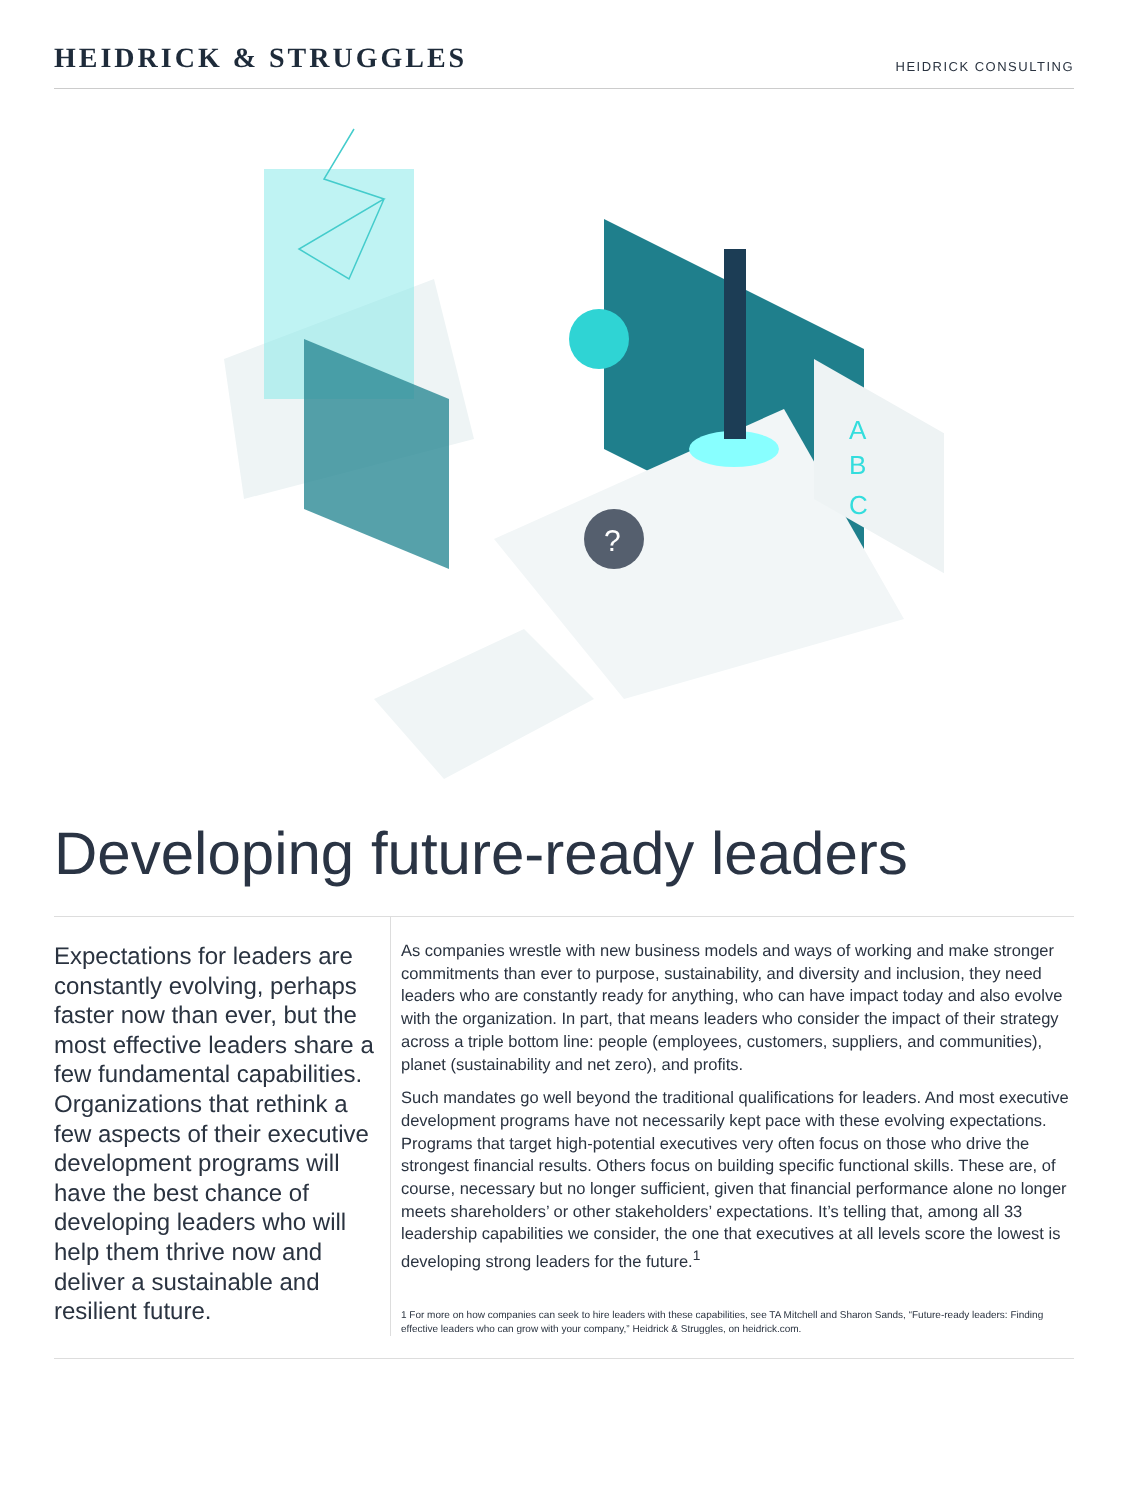HEIDRICK & STRUGGLES
HEIDRICK CONSULTING
A
B
C
?
Developing future-ready leaders
Expectations for leaders are constantly evolving, perhaps faster now than ever, but the most effective leaders share a few fundamental capabilities. Organizations that rethink a few aspects of their executive development programs will have the best chance of developing leaders who will help them thrive now and deliver a sustainable and resilient future.
As companies wrestle with new business models and ways of working and make stronger commitments than ever to purpose, sustainability, and diversity and inclusion, they need leaders who are constantly ready for anything, who can have impact today and also evolve with the organization. In part, that means leaders who consider the impact of their strategy across a triple bottom line: people (employees, customers, suppliers, and communities), planet (sustainability and net zero), and profits.
Such mandates go well beyond the traditional qualifications for leaders. And most executive development programs have not necessarily kept pace with these evolving expectations. Programs that target high-potential executives very often focus on those who drive the strongest financial results. Others focus on building specific functional skills. These are, of course, necessary but no longer sufficient, given that financial performance alone no longer meets shareholders’ or other stakeholders’ expectations. It’s telling that, among all 33 leadership capabilities we consider, the one that executives at all levels score the lowest is developing strong leaders for the future.<sup>1</sup>
1 For more on how companies can seek to hire leaders with these capabilities, see TA Mitchell and Sharon Sands, “Future-ready leaders: Finding effective leaders who can grow with your company,” Heidrick & Struggles, on heidrick.com.